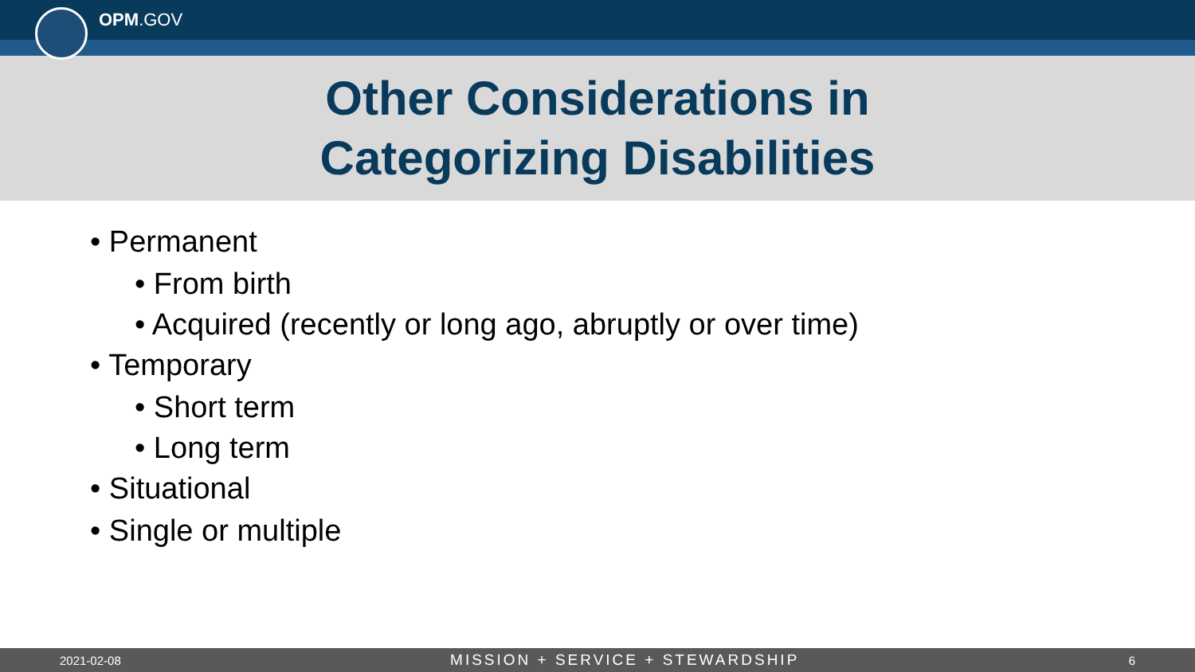OPM.GOV
Other Considerations in
Categorizing Disabilities
• Permanent
• From birth
• Acquired (recently or long ago, abruptly or over time)
• Temporary
• Short term
• Long term
• Situational
• Single or multiple
2021-02-08 MISSION + SERVICE + STEWARDSHIP 6